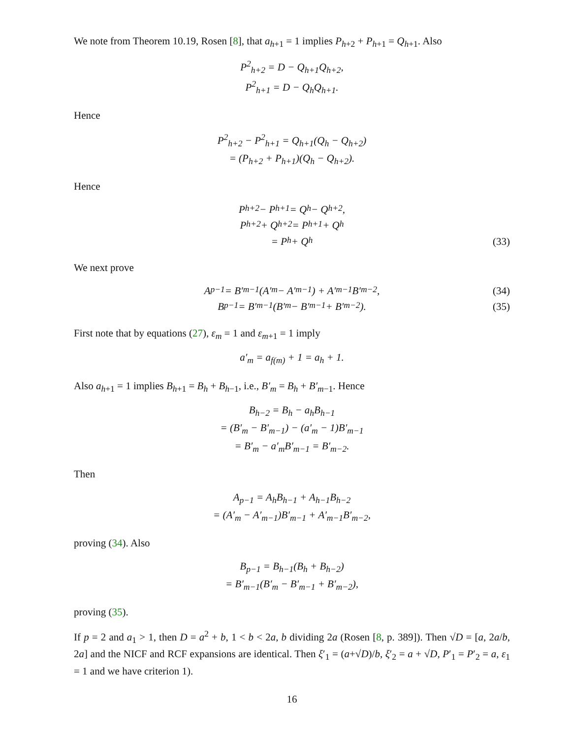We note from Theorem 10.19, Rosen [8], that a<sub>h+1</sub> = 1 implies P<sub>h+2</sub> + P<sub>h+1</sub> = Q<sub>h+1</sub>. Also
P<sup>2</sup><sub>h+2</sub> = D − Q<sub>h+1</sub>Q<sub>h+2</sub>,
P<sup>2</sup><sub>h+1</sub> = D − Q<sub>h</sub>Q<sub>h+1</sub>.
Hence
P<sup>2</sup><sub>h+2</sub> − P<sup>2</sup><sub>h+1</sub> = Q<sub>h+1</sub>(Q<sub>h</sub> − Q<sub>h+2</sub>)
= (P<sub>h+2</sub> + P<sub>h+1</sub>)(Q<sub>h</sub> − Q<sub>h+2</sub>).
Hence
P<sub>h+2</sub> − P<sub>h+1</sub> = Q<sub>h</sub> − Q<sub>h+2</sub>,
P<sub>h+2</sub> + Q<sub>h+2</sub> = P<sub>h+1</sub> + Q<sub>h</sub>
= P<sub>h</sub> + Q<sub>h</sub> (33)
We next prove
A<sub>p−1</sub> = B′<sub>m−1</sub>(A′<sub>m</sub> − A′<sub>m−1</sub>) + A′<sub>m−1</sub>B′<sub>m−2</sub>, (34)
B<sub>p−1</sub> = B′<sub>m−1</sub>(B′<sub>m</sub> − B′<sub>m−1</sub> + B′<sub>m−2</sub>). (35)
First note that by equations (27), ε<sub>m</sub> = 1 and ε<sub>m+1</sub> = 1 imply
a′<sub>m</sub> = a<sub>f(m)</sub> + 1 = a<sub>h</sub> + 1.
Also a<sub>h+1</sub> = 1 implies B<sub>h+1</sub> = B<sub>h</sub> + B<sub>h−1</sub>, i.e., B′<sub>m</sub> = B<sub>h</sub> + B′<sub>m−1</sub>. Hence
B<sub>h−2</sub> = B<sub>h</sub> − a<sub>h</sub>B<sub>h−1</sub>
= (B′<sub>m</sub> − B′<sub>m−1</sub>) − (a′<sub>m</sub> − 1)B′<sub>m−1</sub>
= B′<sub>m</sub> − a′<sub>m</sub>B′<sub>m−1</sub> = B′<sub>m−2</sub>.
Then
A<sub>p−1</sub> = A<sub>h</sub>B<sub>h−1</sub> + A<sub>h−1</sub>B<sub>h−2</sub>
= (A′<sub>m</sub> − A′<sub>m−1</sub>)B′<sub>m−1</sub> + A′<sub>m−1</sub>B′<sub>m−2</sub>,
proving (34). Also
B<sub>p−1</sub> = B<sub>h−1</sub>(B<sub>h</sub> + B<sub>h−2</sub>)
= B′<sub>m−1</sub>(B′<sub>m</sub> − B′<sub>m−1</sub> + B′<sub>m−2</sub>),
proving (35).
If p = 2 and a<sub>1</sub> > 1, then D = a<sup>2</sup> + b, 1 < b < 2a, b dividing 2a (Rosen [8, p. 389]). Then √D = [a, 2a/b, 2a] and the NICF and RCF expansions are identical. Then ξ′<sub>1</sub> = (a+√D)/b, ξ′<sub>2</sub> = a + √D, P′<sub>1</sub> = P′<sub>2</sub> = a, ε<sub>1</sub> = 1 and we have criterion 1).
16